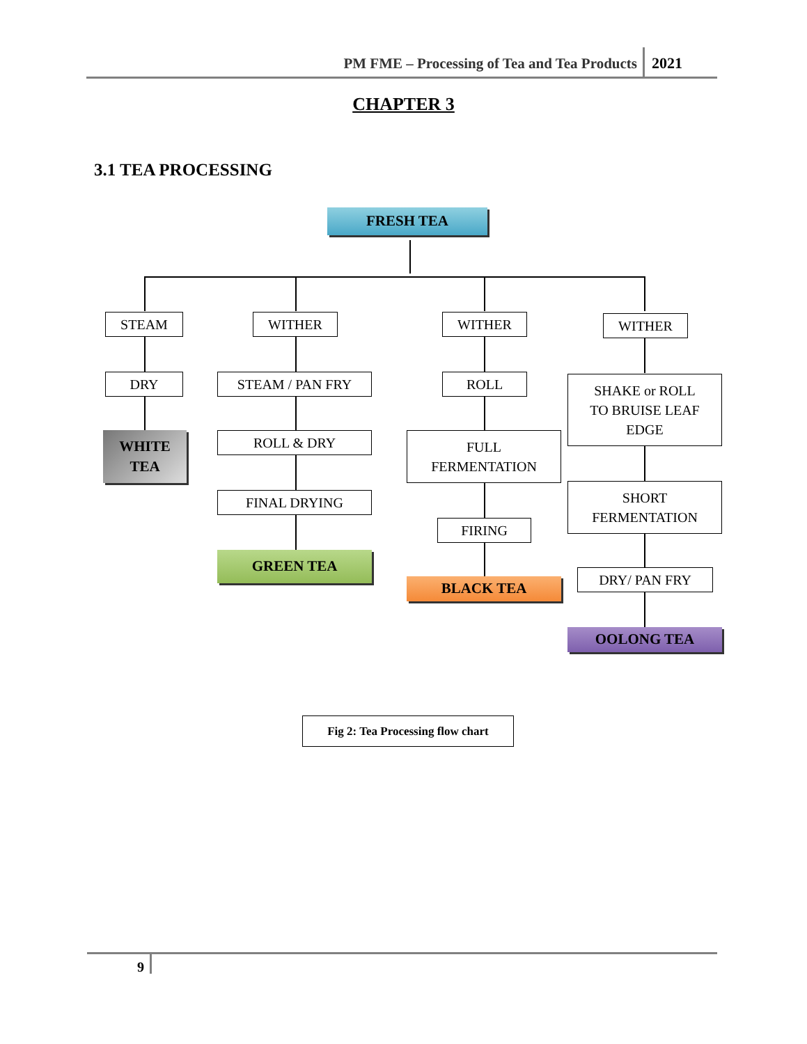PM FME – Processing of Tea and Tea Products
2021
CHAPTER 3
3.1 TEA PROCESSING
FRESH TEA
STEAM
DRY
WHITE
TEA
WITHER
STEAM / PAN FRY
ROLL & DRY
FINAL DRYING
GREEN TEA
WITHER
ROLL
FULL
FERMENTATION
FIRING
BLACK TEA
WITHER
SHAKE or ROLL
TO BRUISE LEAF
EDGE
SHORT
FERMENTATION
DRY/ PAN FRY
OOLONG TEA
Fig 2: Tea Processing flow chart
9